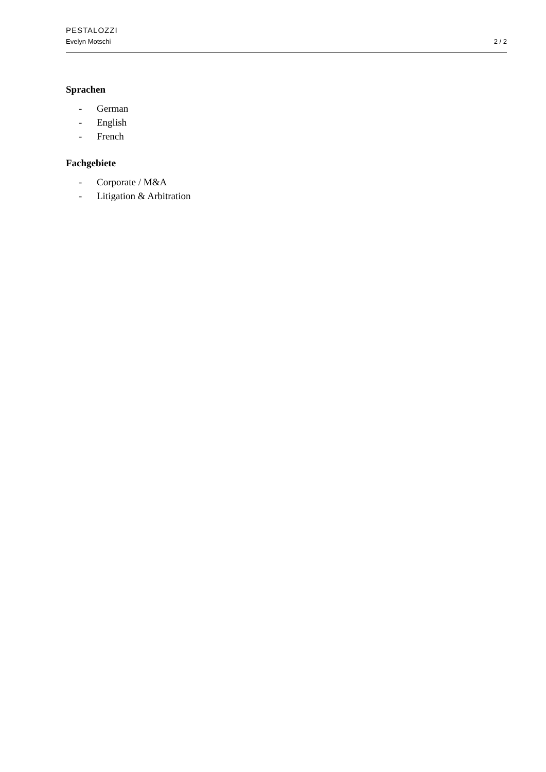PESTALOZZI
Evelyn Motschi
2 / 2
Sprachen
- German
- English
- French
Fachgebiete
- Corporate / M&A
- Litigation & Arbitration